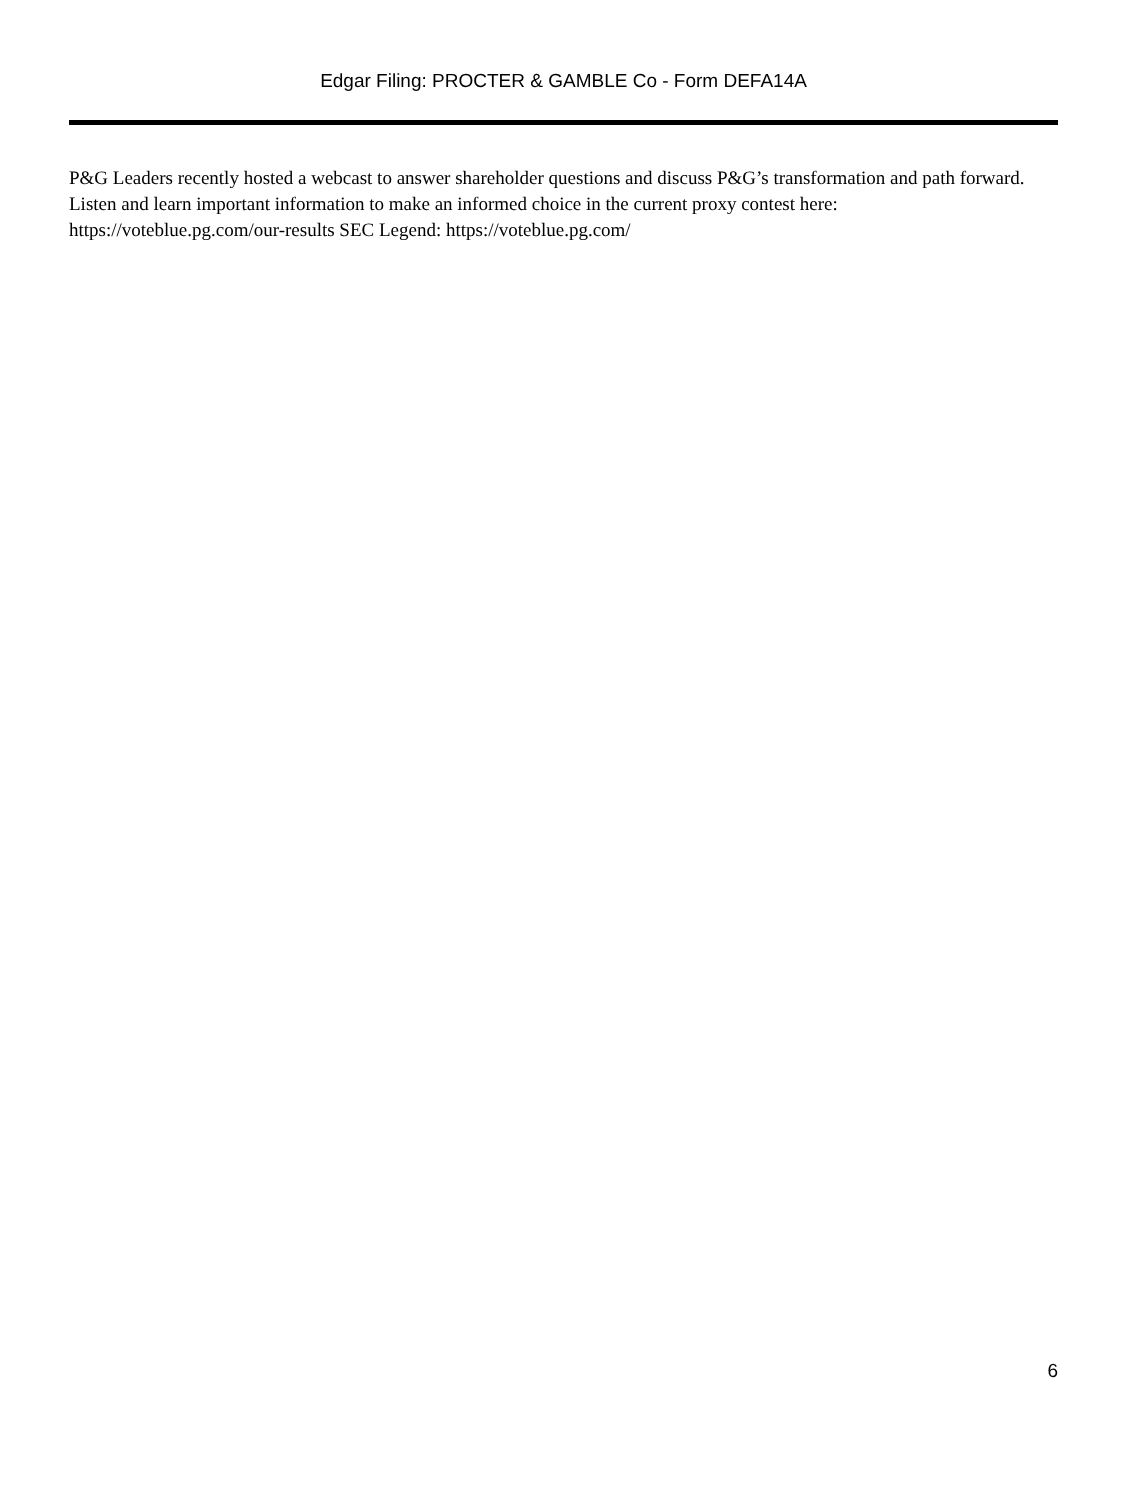Edgar Filing: PROCTER & GAMBLE Co - Form DEFA14A
P&G Leaders recently hosted a webcast to answer shareholder questions and discuss P&G’s transformation and path forward. Listen and learn important information to make an informed choice in the current proxy contest here: https://voteblue.pg.com/our-results SEC Legend: https://voteblue.pg.com/
6